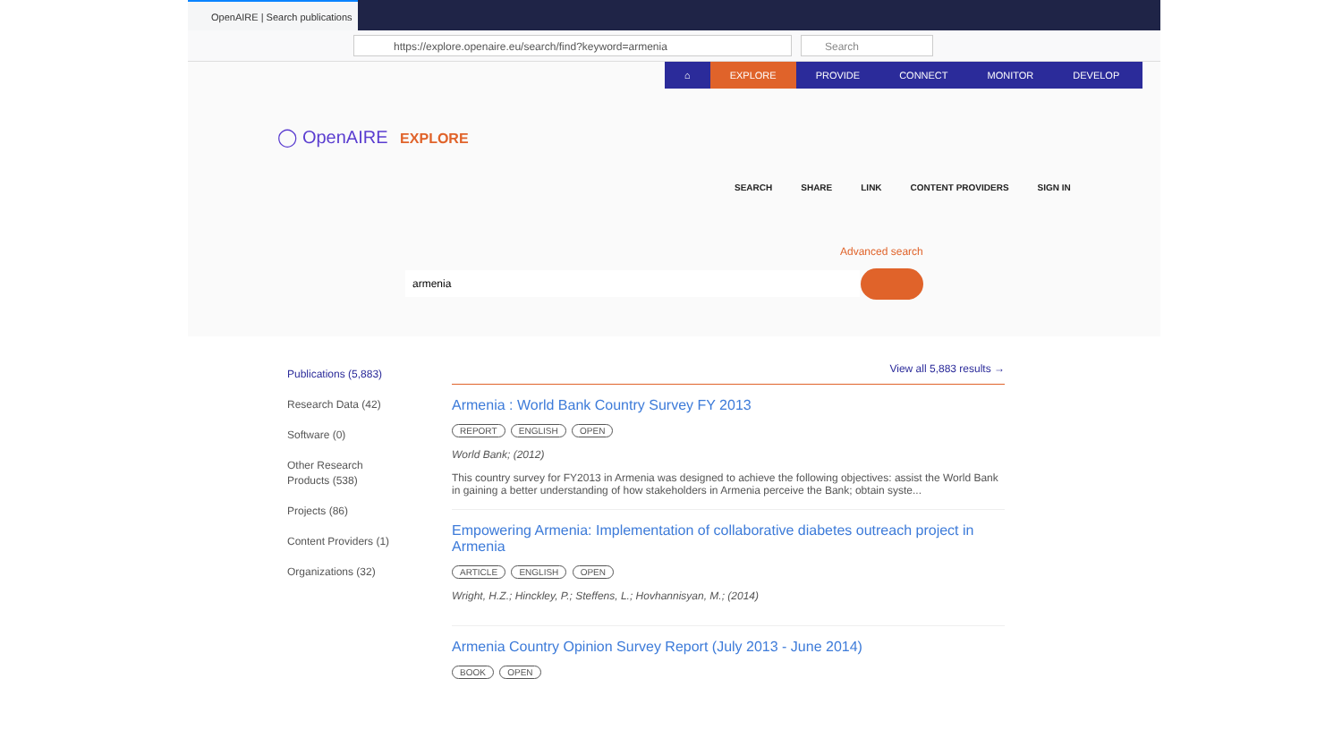OpenAIRE | Search publications
https://explore.openaire.eu/search/find?keyword=armenia Search
⌂ EXPLORE PROVIDE CONNECT MONITOR DEVELOP
◯ OpenAIRE EXPLORE
SEARCH SHARE LINK CONTENT PROVIDERS SIGN IN
Advanced search
armenia
Publications (5,883)
Research Data (42)
Software (0)
Other Research
Products (538)
Projects (86)
Content Providers (1)
Organizations (32)
View all 5,883 results →
Armenia : World Bank Country Survey FY 2013
REPORT ENGLISH OPEN
World Bank; (2012)
This country survey for FY2013 in Armenia was designed to achieve the following objectives: assist the World Bank in gaining a better understanding of how stakeholders in Armenia perceive the Bank; obtain syste...
Empowering Armenia: Implementation of collaborative diabetes outreach project in Armenia
ARTICLE ENGLISH OPEN
Wright, H.Z.; Hinckley, P.; Steffens, L.; Hovhannisyan, M.; (2014)
Armenia Country Opinion Survey Report (July 2013 - June 2014)
BOOK OPEN